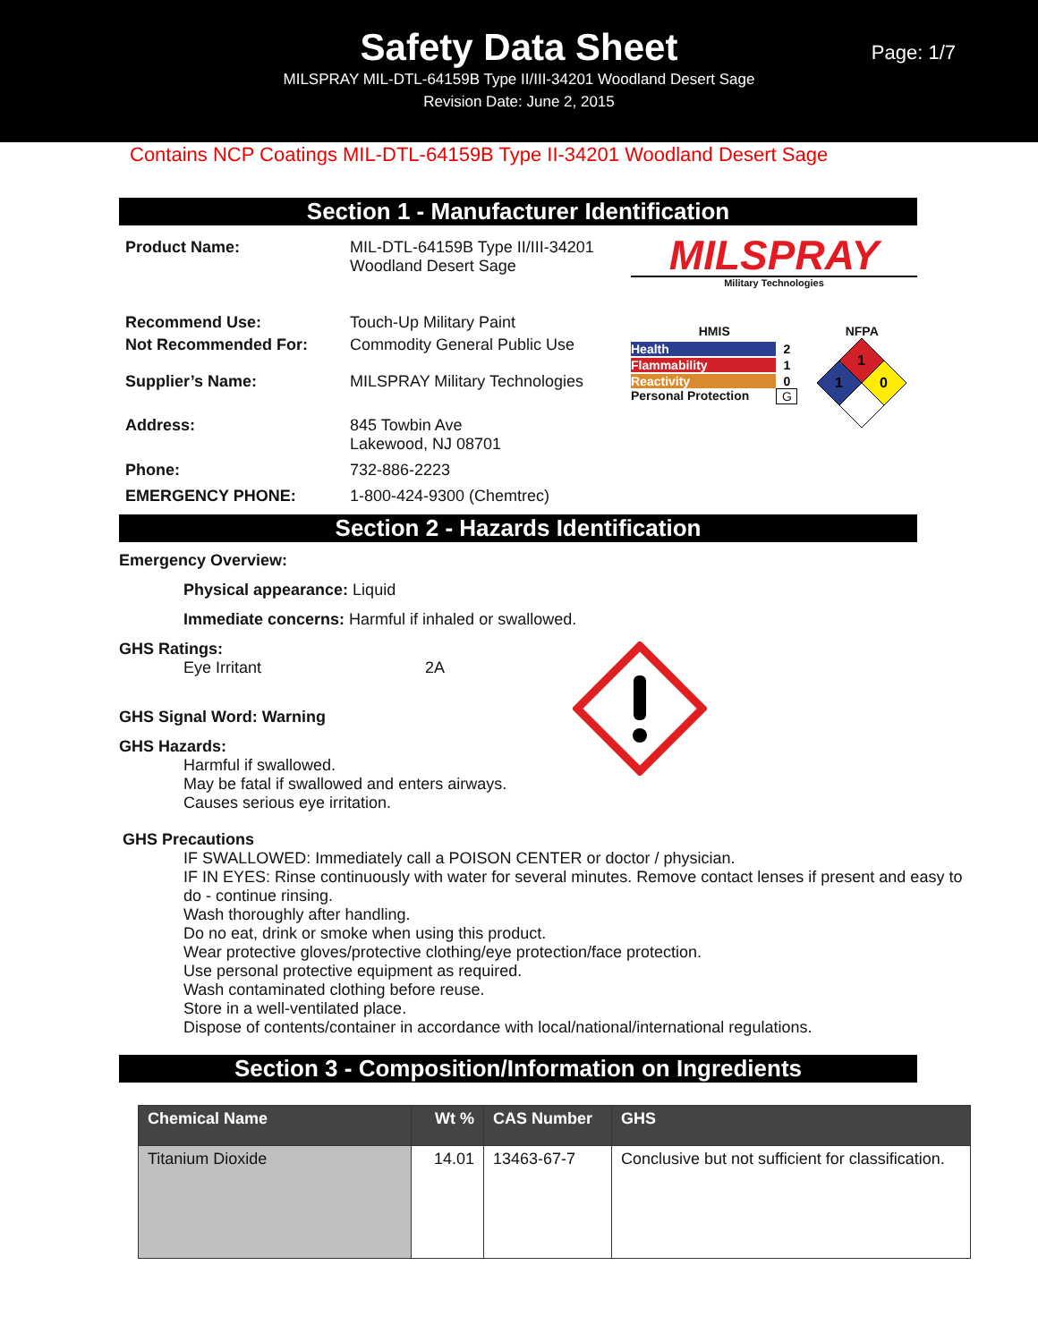Safety Data Sheet
MILSPRAY MIL-DTL-64159B Type II/III-34201 Woodland Desert Sage
Revision Date: June 2, 2015
Page: 1/7
Contains NCP Coatings MIL-DTL-64159B Type II-34201 Woodland Desert Sage
Section 1 - Manufacturer Identification
Product Name: MIL-DTL-64159B Type II/III-34201
Woodland Desert Sage
Recommend Use: Touch-Up Military Paint
Not Recommended For: Commodity General Public Use
Supplier’s Name: MILSPRAY Military Technologies
Address: 845 Towbin Ave
Lakewood, NJ 08701
Phone: 732-886-2223
EMERGENCY PHONE: 1-800-424-9300 (Chemtrec)
MILSPRAY
Military Technologies
HMIS
Health 2
Flammability 1
Reactivity 0
Personal Protection G
NFPA
1
1
0
Section 2 - Hazards Identification
Emergency Overview:
Physical appearance: Liquid
Immediate concerns: Harmful if inhaled or swallowed.
GHS Ratings:
Eye Irritant 2A
GHS Signal Word: Warning
GHS Hazards:
Harmful if swallowed.
May be fatal if swallowed and enters airways.
Causes serious eye irritation.
GHS Precautions
IF SWALLOWED: Immediately call a POISON CENTER or doctor / physician.
IF IN EYES: Rinse continuously with water for several minutes. Remove contact lenses if present and easy to do - continue rinsing.
Wash thoroughly after handling.
Do no eat, drink or smoke when using this product.
Wear protective gloves/protective clothing/eye protection/face protection.
Use personal protective equipment as required.
Wash contaminated clothing before reuse.
Store in a well-ventilated place.
Dispose of contents/container in accordance with local/national/international regulations.
Section 3 - Composition/Information on Ingredients
| Chemical Name | Wt % | CAS Number | GHS |
| --- | --- | --- | --- |
| Titanium Dioxide | 14.01 | 13463-67-7 | Conclusive but not sufficient for classification. |